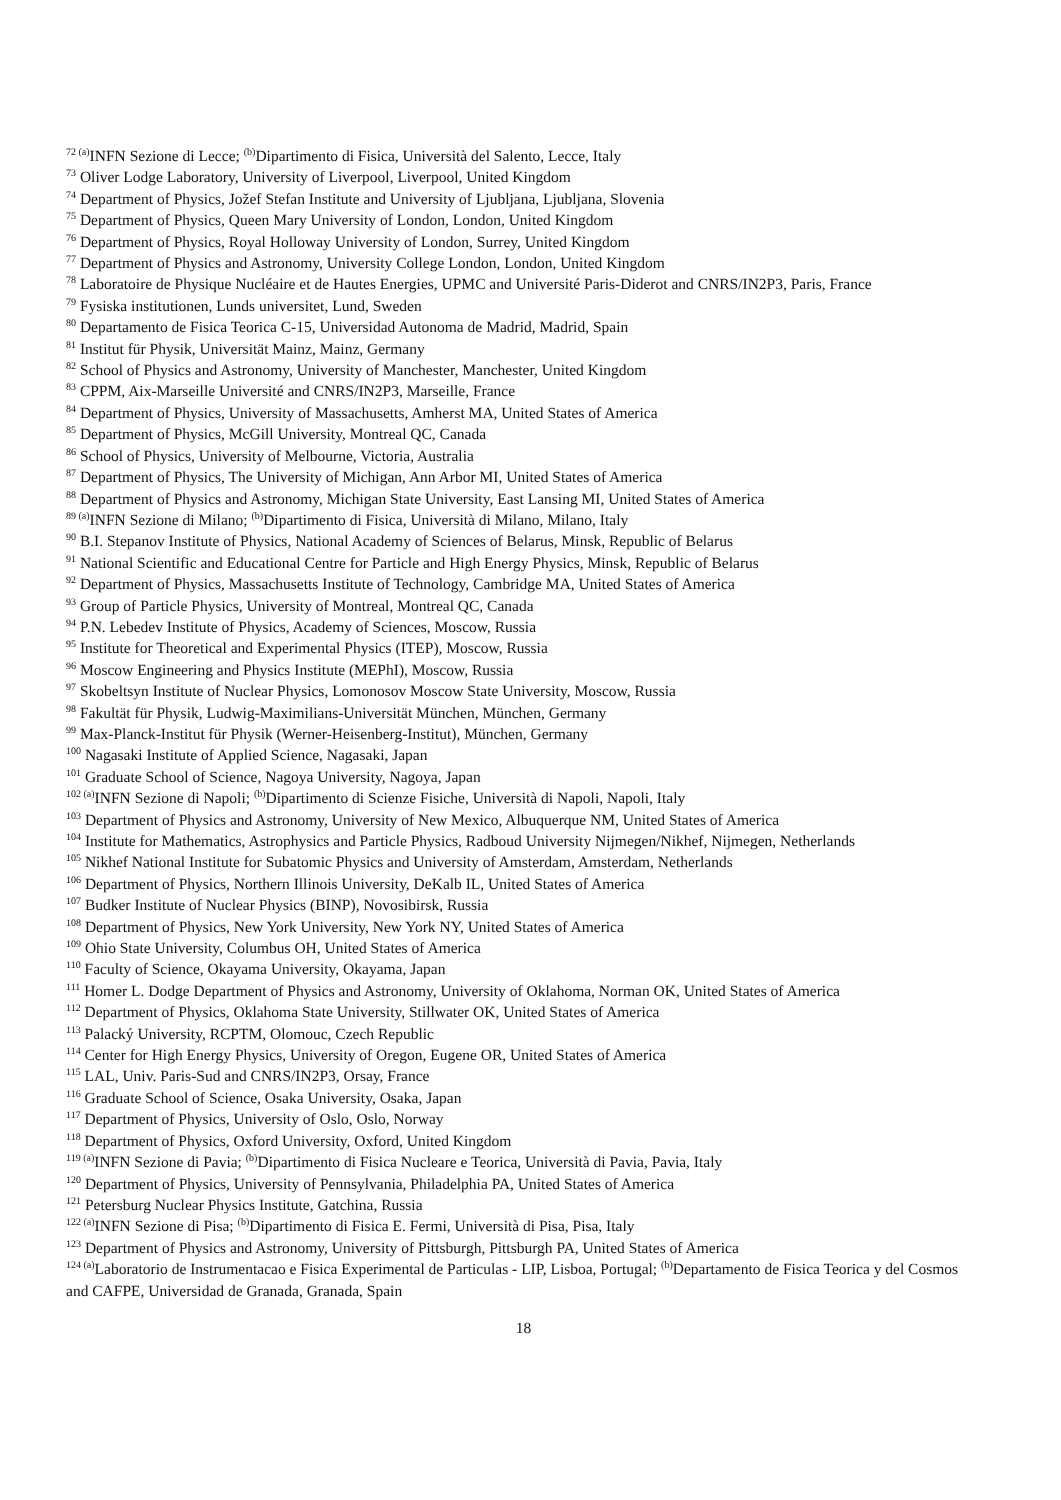<sup>72 (a)</sup>INFN Sezione di Lecce; <sup>(b)</sup>Dipartimento di Fisica, Università del Salento, Lecce, Italy
<sup>73</sup> Oliver Lodge Laboratory, University of Liverpool, Liverpool, United Kingdom
<sup>74</sup> Department of Physics, Jožef Stefan Institute and University of Ljubljana, Ljubljana, Slovenia
<sup>75</sup> Department of Physics, Queen Mary University of London, London, United Kingdom
<sup>76</sup> Department of Physics, Royal Holloway University of London, Surrey, United Kingdom
<sup>77</sup> Department of Physics and Astronomy, University College London, London, United Kingdom
<sup>78</sup> Laboratoire de Physique Nucléaire et de Hautes Energies, UPMC and Université Paris-Diderot and CNRS/IN2P3, Paris, France
<sup>79</sup> Fysiska institutionen, Lunds universitet, Lund, Sweden
<sup>80</sup> Departamento de Fisica Teorica C-15, Universidad Autonoma de Madrid, Madrid, Spain
<sup>81</sup> Institut für Physik, Universität Mainz, Mainz, Germany
<sup>82</sup> School of Physics and Astronomy, University of Manchester, Manchester, United Kingdom
<sup>83</sup> CPPM, Aix-Marseille Université and CNRS/IN2P3, Marseille, France
<sup>84</sup> Department of Physics, University of Massachusetts, Amherst MA, United States of America
<sup>85</sup> Department of Physics, McGill University, Montreal QC, Canada
<sup>86</sup> School of Physics, University of Melbourne, Victoria, Australia
<sup>87</sup> Department of Physics, The University of Michigan, Ann Arbor MI, United States of America
<sup>88</sup> Department of Physics and Astronomy, Michigan State University, East Lansing MI, United States of America
<sup>89 (a)</sup>INFN Sezione di Milano; <sup>(b)</sup>Dipartimento di Fisica, Università di Milano, Milano, Italy
<sup>90</sup> B.I. Stepanov Institute of Physics, National Academy of Sciences of Belarus, Minsk, Republic of Belarus
<sup>91</sup> National Scientific and Educational Centre for Particle and High Energy Physics, Minsk, Republic of Belarus
<sup>92</sup> Department of Physics, Massachusetts Institute of Technology, Cambridge MA, United States of America
<sup>93</sup> Group of Particle Physics, University of Montreal, Montreal QC, Canada
<sup>94</sup> P.N. Lebedev Institute of Physics, Academy of Sciences, Moscow, Russia
<sup>95</sup> Institute for Theoretical and Experimental Physics (ITEP), Moscow, Russia
<sup>96</sup> Moscow Engineering and Physics Institute (MEPhI), Moscow, Russia
<sup>97</sup> Skobeltsyn Institute of Nuclear Physics, Lomonosov Moscow State University, Moscow, Russia
<sup>98</sup> Fakultät für Physik, Ludwig-Maximilians-Universität München, München, Germany
<sup>99</sup> Max-Planck-Institut für Physik (Werner-Heisenberg-Institut), München, Germany
<sup>100</sup> Nagasaki Institute of Applied Science, Nagasaki, Japan
<sup>101</sup> Graduate School of Science, Nagoya University, Nagoya, Japan
<sup>102 (a)</sup>INFN Sezione di Napoli; <sup>(b)</sup>Dipartimento di Scienze Fisiche, Università di Napoli, Napoli, Italy
<sup>103</sup> Department of Physics and Astronomy, University of New Mexico, Albuquerque NM, United States of America
<sup>104</sup> Institute for Mathematics, Astrophysics and Particle Physics, Radboud University Nijmegen/Nikhef, Nijmegen, Netherlands
<sup>105</sup> Nikhef National Institute for Subatomic Physics and University of Amsterdam, Amsterdam, Netherlands
<sup>106</sup> Department of Physics, Northern Illinois University, DeKalb IL, United States of America
<sup>107</sup> Budker Institute of Nuclear Physics (BINP), Novosibirsk, Russia
<sup>108</sup> Department of Physics, New York University, New York NY, United States of America
<sup>109</sup> Ohio State University, Columbus OH, United States of America
<sup>110</sup> Faculty of Science, Okayama University, Okayama, Japan
<sup>111</sup> Homer L. Dodge Department of Physics and Astronomy, University of Oklahoma, Norman OK, United States of America
<sup>112</sup> Department of Physics, Oklahoma State University, Stillwater OK, United States of America
<sup>113</sup> Palacký University, RCPTM, Olomouc, Czech Republic
<sup>114</sup> Center for High Energy Physics, University of Oregon, Eugene OR, United States of America
<sup>115</sup> LAL, Univ. Paris-Sud and CNRS/IN2P3, Orsay, France
<sup>116</sup> Graduate School of Science, Osaka University, Osaka, Japan
<sup>117</sup> Department of Physics, University of Oslo, Oslo, Norway
<sup>118</sup> Department of Physics, Oxford University, Oxford, United Kingdom
<sup>119 (a)</sup>INFN Sezione di Pavia; <sup>(b)</sup>Dipartimento di Fisica Nucleare e Teorica, Università di Pavia, Pavia, Italy
<sup>120</sup> Department of Physics, University of Pennsylvania, Philadelphia PA, United States of America
<sup>121</sup> Petersburg Nuclear Physics Institute, Gatchina, Russia
<sup>122 (a)</sup>INFN Sezione di Pisa; <sup>(b)</sup>Dipartimento di Fisica E. Fermi, Università di Pisa, Pisa, Italy
<sup>123</sup> Department of Physics and Astronomy, University of Pittsburgh, Pittsburgh PA, United States of America
<sup>124 (a)</sup>Laboratorio de Instrumentacao e Fisica Experimental de Particulas - LIP, Lisboa, Portugal; <sup>(b)</sup>Departamento de Fisica Teorica y del Cosmos and CAFPE, Universidad de Granada, Granada, Spain
18